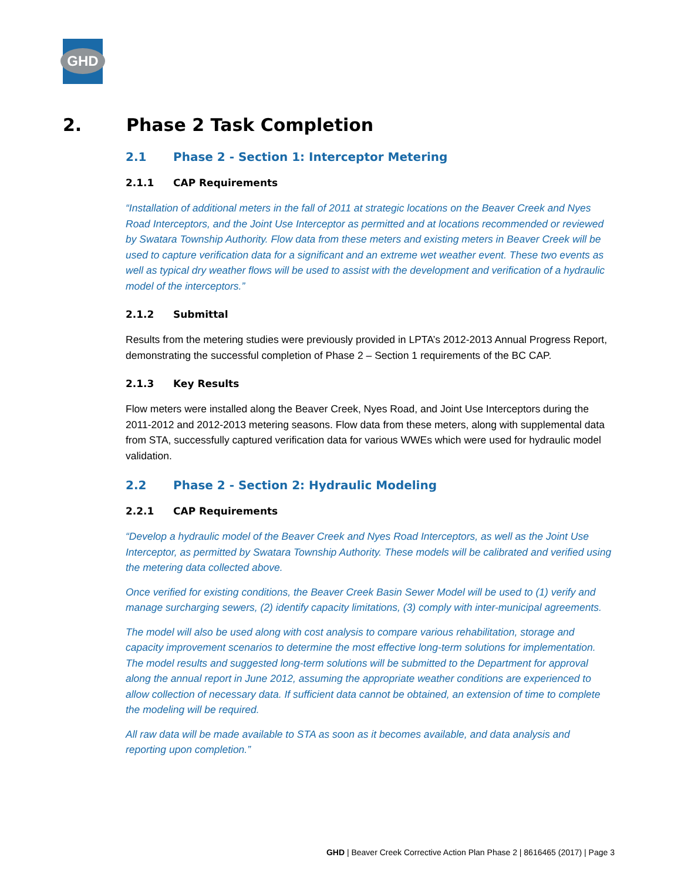GHD
2. Phase 2 Task Completion
2.1 Phase 2 - Section 1: Interceptor Metering
2.1.1 CAP Requirements
“Installation of additional meters in the fall of 2011 at strategic locations on the Beaver Creek and Nyes Road Interceptors, and the Joint Use Interceptor as permitted and at locations recommended or reviewed by Swatara Township Authority. Flow data from these meters and existing meters in Beaver Creek will be used to capture verification data for a significant and an extreme wet weather event. These two events as well as typical dry weather flows will be used to assist with the development and verification of a hydraulic model of the interceptors.”
2.1.2 Submittal
Results from the metering studies were previously provided in LPTA’s 2012-2013 Annual Progress Report, demonstrating the successful completion of Phase 2 – Section 1 requirements of the BC CAP.
2.1.3 Key Results
Flow meters were installed along the Beaver Creek, Nyes Road, and Joint Use Interceptors during the 2011-2012 and 2012-2013 metering seasons. Flow data from these meters, along with supplemental data from STA, successfully captured verification data for various WWEs which were used for hydraulic model validation.
2.2 Phase 2 - Section 2: Hydraulic Modeling
2.2.1 CAP Requirements
“Develop a hydraulic model of the Beaver Creek and Nyes Road Interceptors, as well as the Joint Use Interceptor, as permitted by Swatara Township Authority. These models will be calibrated and verified using the metering data collected above.
Once verified for existing conditions, the Beaver Creek Basin Sewer Model will be used to (1) verify and manage surcharging sewers, (2) identify capacity limitations, (3) comply with inter-municipal agreements.
The model will also be used along with cost analysis to compare various rehabilitation, storage and capacity improvement scenarios to determine the most effective long-term solutions for implementation. The model results and suggested long-term solutions will be submitted to the Department for approval along the annual report in June 2012, assuming the appropriate weather conditions are experienced to allow collection of necessary data. If sufficient data cannot be obtained, an extension of time to complete the modeling will be required.
All raw data will be made available to STA as soon as it becomes available, and data analysis and reporting upon completion.”
GHD | Beaver Creek Corrective Action Plan Phase 2 | 8616465 (2017) | Page 3